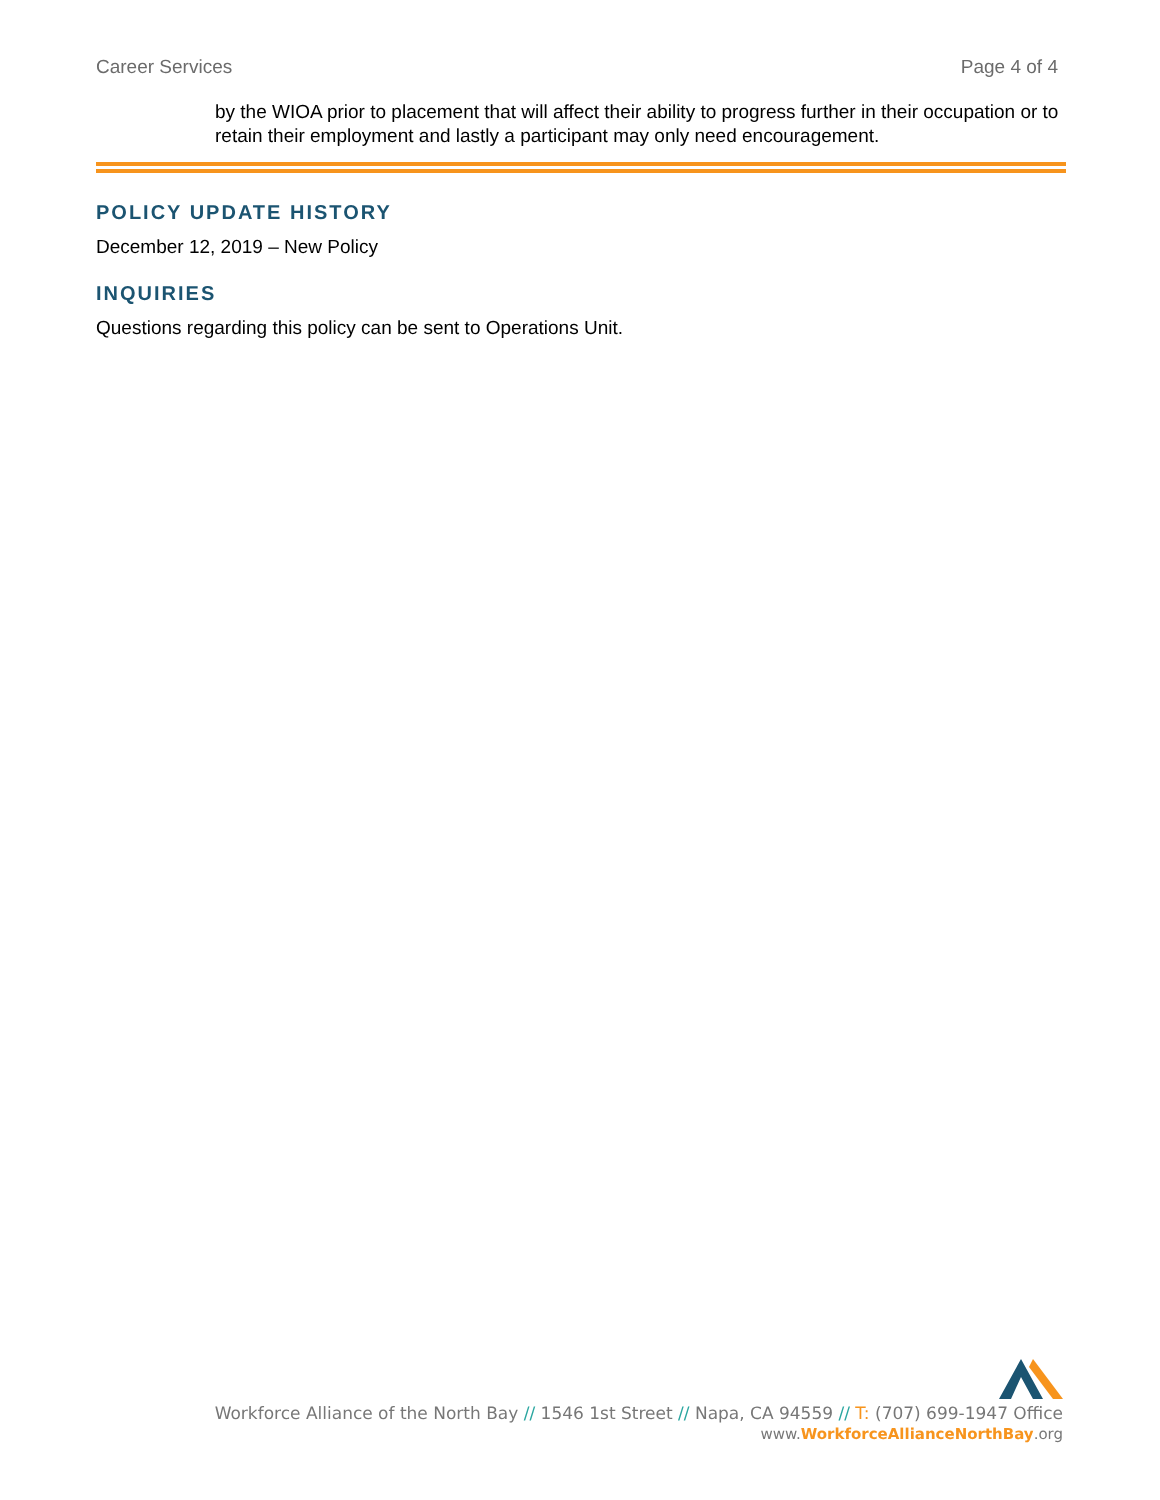Career Services Page 4 of 4
by the WIOA prior to placement that will affect their ability to progress further in their occupation or to retain their employment and lastly a participant may only need encouragement.
POLICY UPDATE HISTORY
December 12, 2019 – New Policy
INQUIRIES
Questions regarding this policy can be sent to Operations Unit.
Workforce Alliance of the North Bay // 1546 1st Street // Napa, CA 94559 // T: (707) 699-1947 Office
www.WorkforceAllianceNorthBay.org